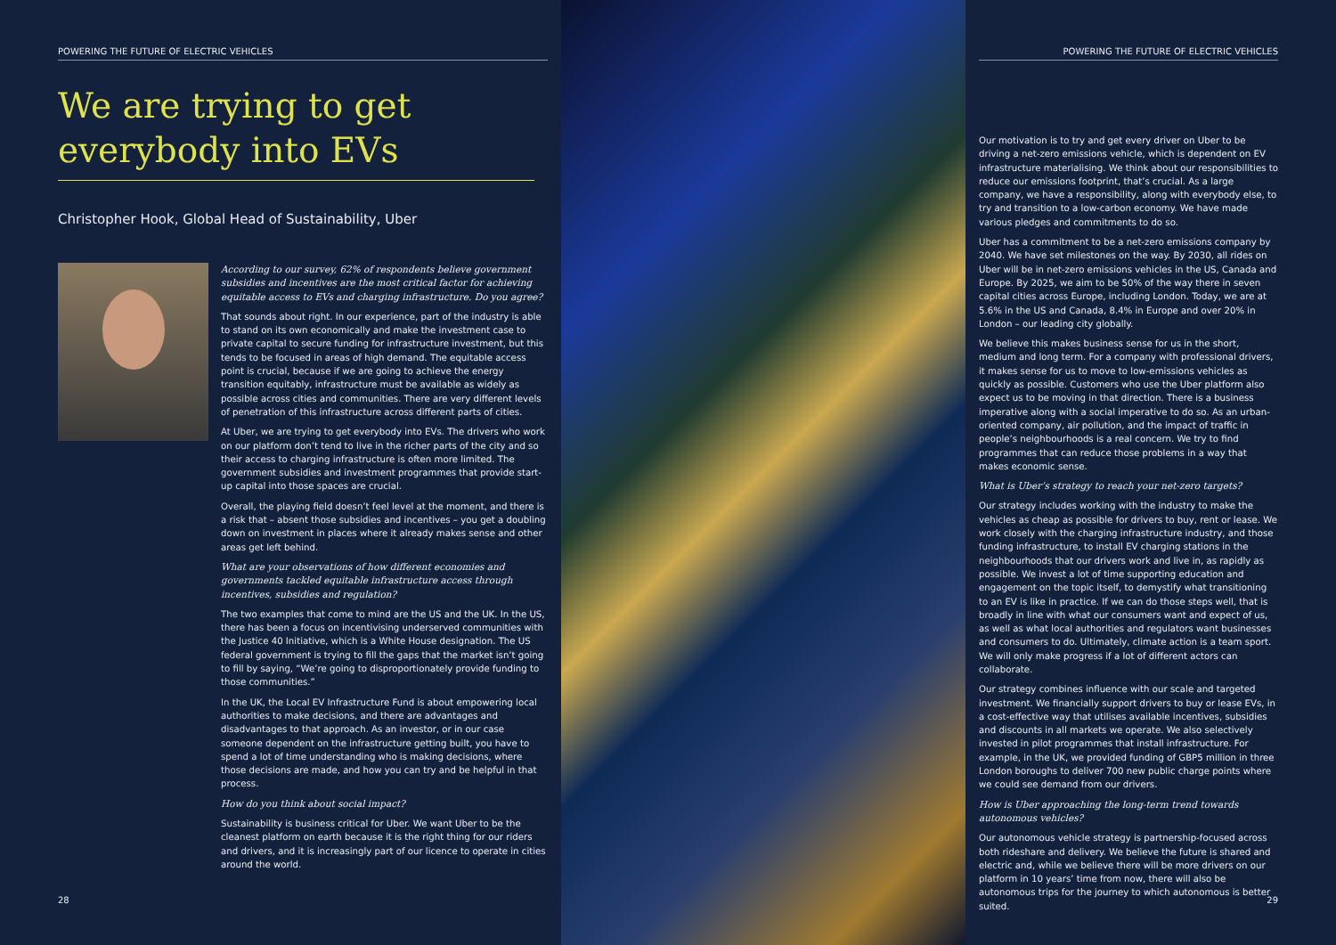POWERING THE FUTURE OF ELECTRIC VEHICLES
We are trying to get everybody into EVs
Christopher Hook, Global Head of Sustainability, Uber
According to our survey, 62% of respondents believe government subsidies and incentives are the most critical factor for achieving equitable access to EVs and charging infrastructure. Do you agree?
That sounds about right. In our experience, part of the industry is able to stand on its own economically and make the investment case to private capital to secure funding for infrastructure investment, but this tends to be focused in areas of high demand. The equitable access point is crucial, because if we are going to achieve the energy transition equitably, infrastructure must be available as widely as possible across cities and communities. There are very different levels of penetration of this infrastructure across different parts of cities.
At Uber, we are trying to get everybody into EVs. The drivers who work on our platform don’t tend to live in the richer parts of the city and so their access to charging infrastructure is often more limited. The government subsidies and investment programmes that provide start-up capital into those spaces are crucial.
Overall, the playing field doesn’t feel level at the moment, and there is a risk that – absent those subsidies and incentives – you get a doubling down on investment in places where it already makes sense and other areas get left behind.
What are your observations of how different economies and governments tackled equitable infrastructure access through incentives, subsidies and regulation?
The two examples that come to mind are the US and the UK. In the US, there has been a focus on incentivising underserved communities with the Justice 40 Initiative, which is a White House designation. The US federal government is trying to fill the gaps that the market isn’t going to fill by saying, “We’re going to disproportionately provide funding to those communities.”
In the UK, the Local EV Infrastructure Fund is about empowering local authorities to make decisions, and there are advantages and disadvantages to that approach. As an investor, or in our case someone dependent on the infrastructure getting built, you have to spend a lot of time understanding who is making decisions, where those decisions are made, and how you can try and be helpful in that process.
How do you think about social impact?
Sustainability is business critical for Uber. We want Uber to be the cleanest platform on earth because it is the right thing for our riders and drivers, and it is increasingly part of our licence to operate in cities around the world.
28
POWERING THE FUTURE OF ELECTRIC VEHICLES
Our motivation is to try and get every driver on Uber to be driving a net-zero emissions vehicle, which is dependent on EV infrastructure materialising. We think about our responsibilities to reduce our emissions footprint, that’s crucial. As a large company, we have a responsibility, along with everybody else, to try and transition to a low-carbon economy. We have made various pledges and commitments to do so.
Uber has a commitment to be a net-zero emissions company by 2040. We have set milestones on the way. By 2030, all rides on Uber will be in net-zero emissions vehicles in the US, Canada and Europe. By 2025, we aim to be 50% of the way there in seven capital cities across Europe, including London. Today, we are at 5.6% in the US and Canada, 8.4% in Europe and over 20% in London – our leading city globally.
We believe this makes business sense for us in the short, medium and long term. For a company with professional drivers, it makes sense for us to move to low-emissions vehicles as quickly as possible. Customers who use the Uber platform also expect us to be moving in that direction. There is a business imperative along with a social imperative to do so. As an urban-oriented company, air pollution, and the impact of traffic in people’s neighbourhoods is a real concern. We try to find programmes that can reduce those problems in a way that makes economic sense.
What is Uber’s strategy to reach your net-zero targets?
Our strategy includes working with the industry to make the vehicles as cheap as possible for drivers to buy, rent or lease. We work closely with the charging infrastructure industry, and those funding infrastructure, to install EV charging stations in the neighbourhoods that our drivers work and live in, as rapidly as possible. We invest a lot of time supporting education and engagement on the topic itself, to demystify what transitioning to an EV is like in practice. If we can do those steps well, that is broadly in line with what our consumers want and expect of us, as well as what local authorities and regulators want businesses and consumers to do. Ultimately, climate action is a team sport. We will only make progress if a lot of different actors can collaborate.
Our strategy combines influence with our scale and targeted investment. We financially support drivers to buy or lease EVs, in a cost-effective way that utilises available incentives, subsidies and discounts in all markets we operate. We also selectively invested in pilot programmes that install infrastructure. For example, in the UK, we provided funding of GBP5 million in three London boroughs to deliver 700 new public charge points where we could see demand from our drivers.
How is Uber approaching the long-term trend towards autonomous vehicles?
Our autonomous vehicle strategy is partnership-focused across both rideshare and delivery. We believe the future is shared and electric and, while we believe there will be more drivers on our platform in 10 years’ time from now, there will also be autonomous trips for the journey to which autonomous is better suited.
29